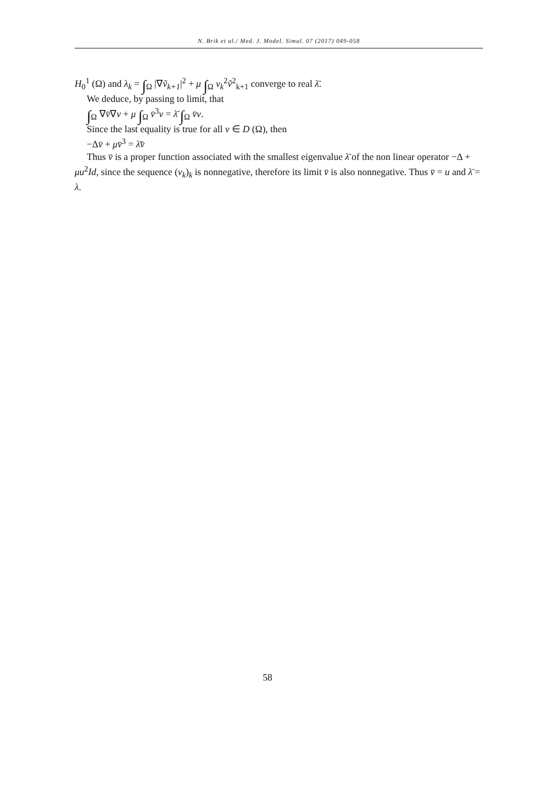N. Brik et al./ Med. J. Model. Simul. 07 (2017) 049-058
H<sub>0</sub><sup>1</sup> (Ω) and λ<sub>k</sub> = ∫<sub>Ω</sub> |∇ṽ<sub>k+1</sub>|<sup>2</sup> + μ ∫<sub>Ω</sub> v<sub>k</sub><sup>2</sup>ṽ<sup>2</sup><sub>k+1</sub> converge to real λ̄.
We deduce, by passing to limit, that
∫<sub>Ω</sub> ∇v̄∇v + μ ∫<sub>Ω</sub> v̄<sup>3</sup>v = λ̄ ∫<sub>Ω</sub> v̄v.
Since the last equality is true for all v ∈ D (Ω), then
−Δv̄ + μv̄<sup>3</sup> = λ̄v̄
Thus v̄ is a proper function associated with the smallest eigenvalue λ̄ of the non linear operator −Δ + μu<sup>2</sup>Id, since the sequence (v<sub>k</sub>)<sub>k</sub> is nonnegative, therefore its limit v̄ is also nonnegative. Thus v̄ = u and λ̄ = λ.
58